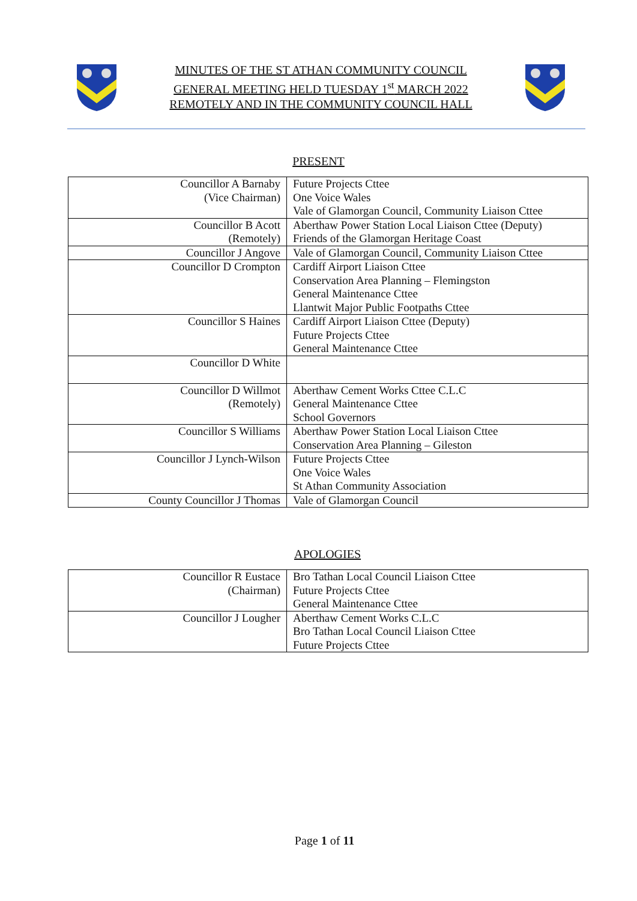MINUTES OF THE ST ATHAN COMMUNITY COUNCIL
GENERAL MEETING HELD TUESDAY 1<sup>st</sup> MARCH 2022
REMOTELY AND IN THE COMMUNITY COUNCIL HALL
PRESENT
| Councillor A Barnaby (Vice Chairman) | Future Projects Cttee One Voice Wales Vale of Glamorgan Council, Community Liaison Cttee |
| Councillor B Acott (Remotely) | Aberthaw Power Station Local Liaison Cttee (Deputy) Friends of the Glamorgan Heritage Coast |
| Councillor J Angove | Vale of Glamorgan Council, Community Liaison Cttee |
| Councillor D Crompton | Cardiff Airport Liaison Cttee Conservation Area Planning – Flemingston General Maintenance Cttee Llantwit Major Public Footpaths Cttee |
| Councillor S Haines | Cardiff Airport Liaison Cttee (Deputy) Future Projects Cttee General Maintenance Cttee |
| Councillor D White | |
| Councillor D Willmot (Remotely) | Aberthaw Cement Works Cttee C.L.C General Maintenance Cttee School Governors |
| Councillor S Williams | Aberthaw Power Station Local Liaison Cttee Conservation Area Planning – Gileston |
| Councillor J Lynch-Wilson | Future Projects Cttee One Voice Wales St Athan Community Association |
| County Councillor J Thomas | Vale of Glamorgan Council |
APOLOGIES
| Councillor R Eustace (Chairman) | Bro Tathan Local Council Liaison Cttee Future Projects Cttee General Maintenance Cttee |
| Councillor J Lougher | Aberthaw Cement Works C.L.C Bro Tathan Local Council Liaison Cttee Future Projects Cttee |
Page 1 of 11